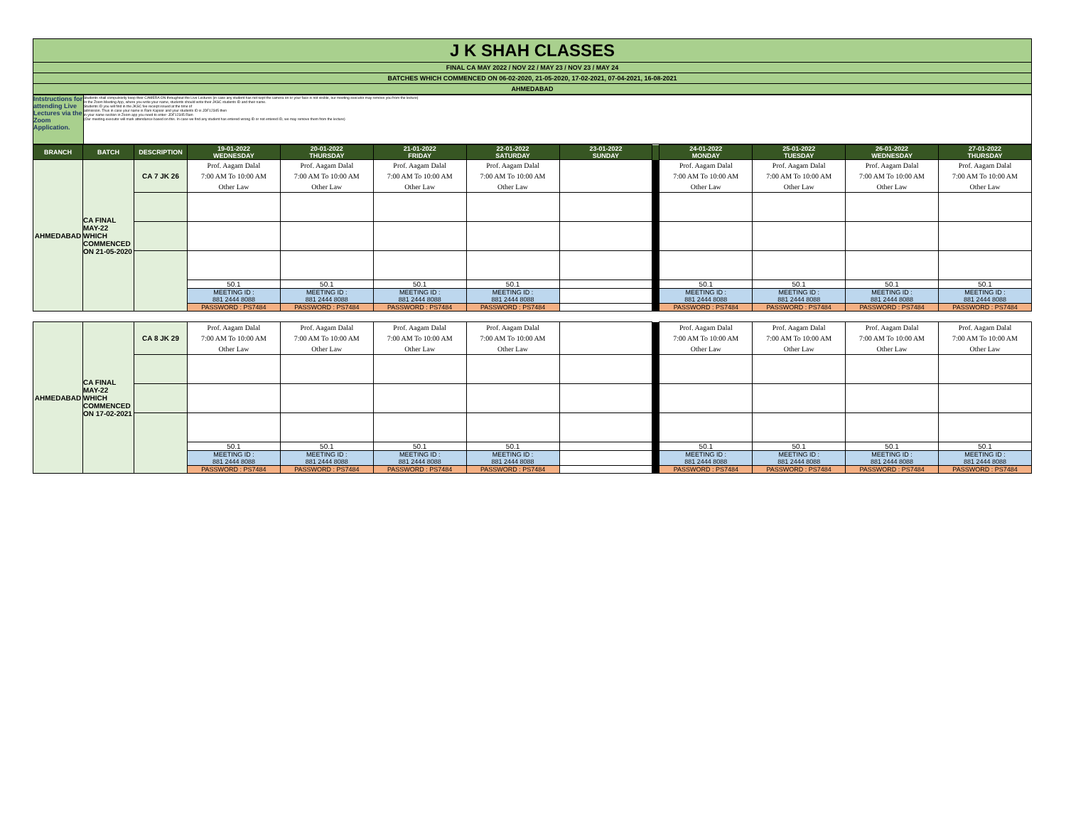| J K SHAH CLASSES |
| FINAL CA MAY 2022 / NOV 22 / MAY 23 / NOV 23 / MAY 24 |
| BATCHES WHICH COMMENCED ON 06-02-2020, 21-05-2020, 17-02-2021, 07-04-2021, 16-08-2021 |
| AHMEDABAD |
| Intstructions for attending Live Lectures via the Zoom Application. | Students shall compulsorily keep their CAMERA ON throughout the Live Lectures (in case any student has not kept the camera on or your face is not visible, our meeting executor may remove you from the lecture) In the Zoom Meeting App, where you write your name, students should write their JKSC students ID and their name. Students ID you will find in the JKSC fee receipt issued at the time of admission. Thus in case your name is Ram Kapoor and your students ID is JDF12345 then in your name section in Zoom app you need to enter- JDF12345 Ram (Our meeting executor will mark attendance based on this. In case we find any student has entered wrong ID or not entered ID, we may remove them from the lecture) |
| BRANCH | BATCH | DESCRIPTION | 19-01-2022 WEDNESDAY | 20-01-2022 THURSDAY | 21-01-2022 FRIDAY | 22-01-2022 SATURDAY | 23-01-2022 SUNDAY | | 24-01-2022 MONDAY | 25-01-2022 TUESDAY | 26-01-2022 WEDNESDAY | 27-01-2022 THURSDAY |
| --- | --- | --- | --- | --- | --- | --- | --- | --- | --- | --- | --- | --- |
| AHMEDABAD | CA FINAL MAY-22 WHICH COMMENCED ON 21-05-2020 | CA 7 JK 26 | Prof. Aagam Dalal 7:00 AM To 10:00 AM Other Law | Prof. Aagam Dalal 7:00 AM To 10:00 AM Other Law | Prof. Aagam Dalal 7:00 AM To 10:00 AM Other Law | Prof. Aagam Dalal 7:00 AM To 10:00 AM Other Law | | | Prof. Aagam Dalal 7:00 AM To 10:00 AM Other Law | Prof. Aagam Dalal 7:00 AM To 10:00 AM Other Law | Prof. Aagam Dalal 7:00 AM To 10:00 AM Other Law | Prof. Aagam Dalal 7:00 AM To 10:00 AM Other Law |
| | | | 50.1 | 50.1 | 50.1 | 50.1 | | | 50.1 | 50.1 | 50.1 | 50.1 |
| | | | MEETING ID : 881 2444 8088 | MEETING ID : 881 2444 8088 | MEETING ID : 881 2444 8088 | MEETING ID : 881 2444 8088 | | | MEETING ID : 881 2444 8088 | MEETING ID : 881 2444 8088 | MEETING ID : 881 2444 8088 | MEETING ID : 881 2444 8088 |
| | | | PASSWORD : PS7484 | PASSWORD : PS7484 | PASSWORD : PS7484 | PASSWORD : PS7484 | | | PASSWORD : PS7484 | PASSWORD : PS7484 | PASSWORD : PS7484 | PASSWORD : PS7484 |
| AHMEDABAD | CA FINAL MAY-22 WHICH COMMENCED ON 17-02-2021 | CA 8 JK 29 | Prof. Aagam Dalal 7:00 AM To 10:00 AM Other Law | Prof. Aagam Dalal 7:00 AM To 10:00 AM Other Law | Prof. Aagam Dalal 7:00 AM To 10:00 AM Other Law | Prof. Aagam Dalal 7:00 AM To 10:00 AM Other Law | | | Prof. Aagam Dalal 7:00 AM To 10:00 AM Other Law | Prof. Aagam Dalal 7:00 AM To 10:00 AM Other Law | Prof. Aagam Dalal 7:00 AM To 10:00 AM Other Law | Prof. Aagam Dalal 7:00 AM To 10:00 AM Other Law |
| | | | 50.1 | 50.1 | 50.1 | 50.1 | | | 50.1 | 50.1 | 50.1 | 50.1 |
| | | | MEETING ID : 881 2444 8088 | MEETING ID : 881 2444 8088 | MEETING ID : 881 2444 8088 | MEETING ID : 881 2444 8088 | | | MEETING ID : 881 2444 8088 | MEETING ID : 881 2444 8088 | MEETING ID : 881 2444 8088 | MEETING ID : 881 2444 8088 |
| | | | PASSWORD : PS7484 | PASSWORD : PS7484 | PASSWORD : PS7484 | PASSWORD : PS7484 | | | PASSWORD : PS7484 | PASSWORD : PS7484 | PASSWORD : PS7484 | PASSWORD : PS7484 |